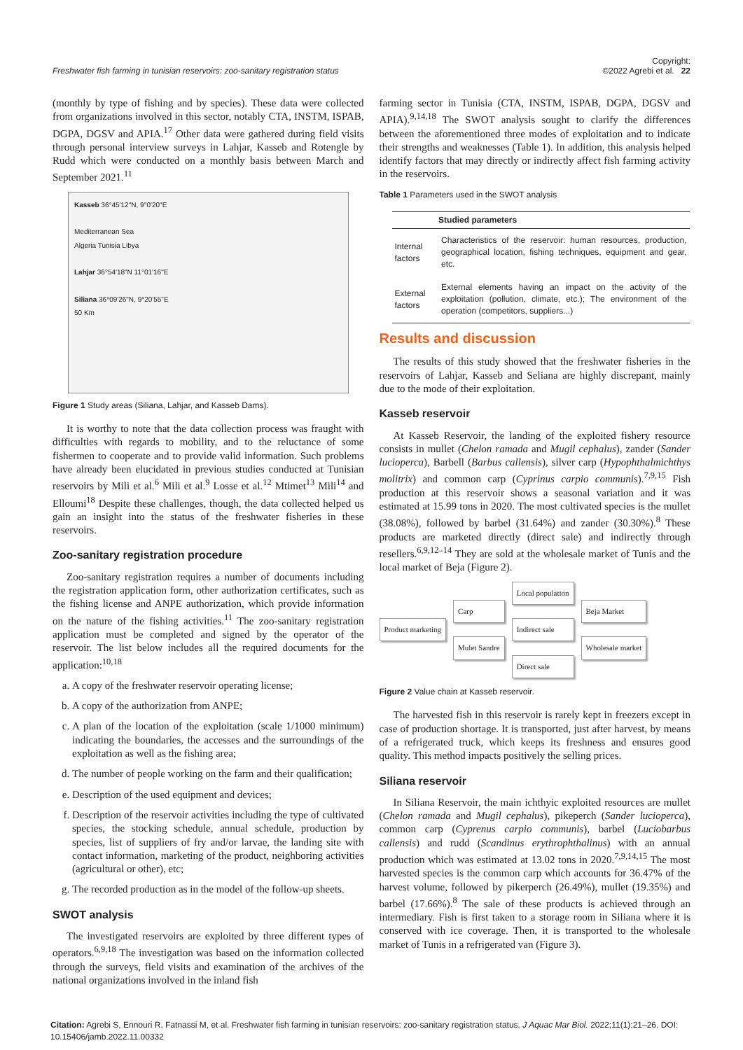Freshwater fish farming in tunisian reservoirs: zoo-sanitary registration status Copyright:
©2022 Agrebi et al. 22
(monthly by type of fishing and by species). These data were collected from organizations involved in this sector, notably CTA, INSTM, ISPAB, DGPA, DGSV and APIA.<sup>17</sup> Other data were gathered during field visits through personal interview surveys in Lahjar, Kasseb and Rotengle by Rudd which were conducted on a monthly basis between March and September 2021.<sup>11</sup>
Kasseb 36°45'12"N, 9°0'20"E
Mediterranean Sea
Algeria Tunisia Libya
Lahjar 36°54'18"N 11°01'16"E
Siliana 36°09'26"N, 9°20'55"E
50 Km
Figure 1 Study areas (Siliana, Lahjar, and Kasseb Dams).
It is worthy to note that the data collection process was fraught with difficulties with regards to mobility, and to the reluctance of some fishermen to cooperate and to provide valid information. Such problems have already been elucidated in previous studies conducted at Tunisian reservoirs by Mili et al.<sup>6</sup> Mili et al.<sup>9</sup> Losse et al.<sup>12</sup> Mtimet<sup>13</sup> Mili<sup>14</sup> and Elloumi<sup>18</sup> Despite these challenges, though, the data collected helped us gain an insight into the status of the freshwater fisheries in these reservoirs.
Zoo-sanitary registration procedure
Zoo-sanitary registration requires a number of documents including the registration application form, other authorization certificates, such as the fishing license and ANPE authorization, which provide information on the nature of the fishing activities.<sup>11</sup> The zoo-sanitary registration application must be completed and signed by the operator of the reservoir. The list below includes all the required documents for the application:<sup>10,18</sup>
a. A copy of the freshwater reservoir operating license;
b. A copy of the authorization from ANPE;
c. A plan of the location of the exploitation (scale 1/1000 minimum) indicating the boundaries, the accesses and the surroundings of the exploitation as well as the fishing area;
d. The number of people working on the farm and their qualification;
e. Description of the used equipment and devices;
f. Description of the reservoir activities including the type of cultivated species, the stocking schedule, annual schedule, production by species, list of suppliers of fry and/or larvae, the landing site with contact information, marketing of the product, neighboring activities (agricultural or other), etc;
g. The recorded production as in the model of the follow-up sheets.
SWOT analysis
The investigated reservoirs are exploited by three different types of operators.<sup>6,9,18</sup> The investigation was based on the information collected through the surveys, field visits and examination of the archives of the national organizations involved in the inland fish
farming sector in Tunisia (CTA, INSTM, ISPAB, DGPA, DGSV and APIA).<sup>9,14,18</sup> The SWOT analysis sought to clarify the differences between the aforementioned three modes of exploitation and to indicate their strengths and weaknesses (Table 1). In addition, this analysis helped identify factors that may directly or indirectly affect fish farming activity in the reservoirs.
Table 1 Parameters used in the SWOT analysis
| | Studied parameters |
| --- | --- |
| Internal factors | Characteristics of the reservoir: human resources, production, geographical location, fishing techniques, equipment and gear, etc. |
| External factors | External elements having an impact on the activity of the exploitation (pollution, climate, etc.); The environment of the operation (competitors, suppliers...) |
Results and discussion
The results of this study showed that the freshwater fisheries in the reservoirs of Lahjar, Kasseb and Seliana are highly discrepant, mainly due to the mode of their exploitation.
Kasseb reservoir
At Kasseb Reservoir, the landing of the exploited fishery resource consists in mullet (Chelon ramada and Mugil cephalus), zander (Sander lucioperca), Barbell (Barbus callensis), silver carp (Hypophthalmichthys molitrix) and common carp (Cyprinus carpio communis).<sup>7,9,15</sup> Fish production at this reservoir shows a seasonal variation and it was estimated at 15.99 tons in 2020. The most cultivated species is the mullet (38.08%), followed by barbel (31.64%) and zander (30.30%).<sup>8</sup> These products are marketed directly (direct sale) and indirectly through resellers.<sup>6,9,12–14</sup> They are sold at the wholesale market of Tunis and the local market of Beja (Figure 2).
Product marketing
Carp
Mulet Sandre
Local population
Indirect sale
Direct sale
Beja Market
Wholesale market
Figure 2 Value chain at Kasseb reservoir.
The harvested fish in this reservoir is rarely kept in freezers except in case of production shortage. It is transported, just after harvest, by means of a refrigerated truck, which keeps its freshness and ensures good quality. This method impacts positively the selling prices.
Siliana reservoir
In Siliana Reservoir, the main ichthyic exploited resources are mullet (Chelon ramada and Mugil cephalus), pikeperch (Sander lucioperca), common carp (Cyprenus carpio communis), barbel (Luciobarbus callensis) and rudd (Scandinus erythrophthalinus) with an annual production which was estimated at 13.02 tons in 2020.<sup>7,9,14,15</sup> The most harvested species is the common carp which accounts for 36.47% of the harvest volume, followed by pikerperch (26.49%), mullet (19.35%) and barbel (17.66%).<sup>8</sup> The sale of these products is achieved through an intermediary. Fish is first taken to a storage room in Siliana where it is conserved with ice coverage. Then, it is transported to the wholesale market of Tunis in a refrigerated van (Figure 3).
Citation: Agrebi S, Ennouri R, Fatnassi M, et al. Freshwater fish farming in tunisian reservoirs: zoo-sanitary registration status. J Aquac Mar Biol. 2022;11(1):21‒26. DOI: 10.15406/jamb.2022.11.00332